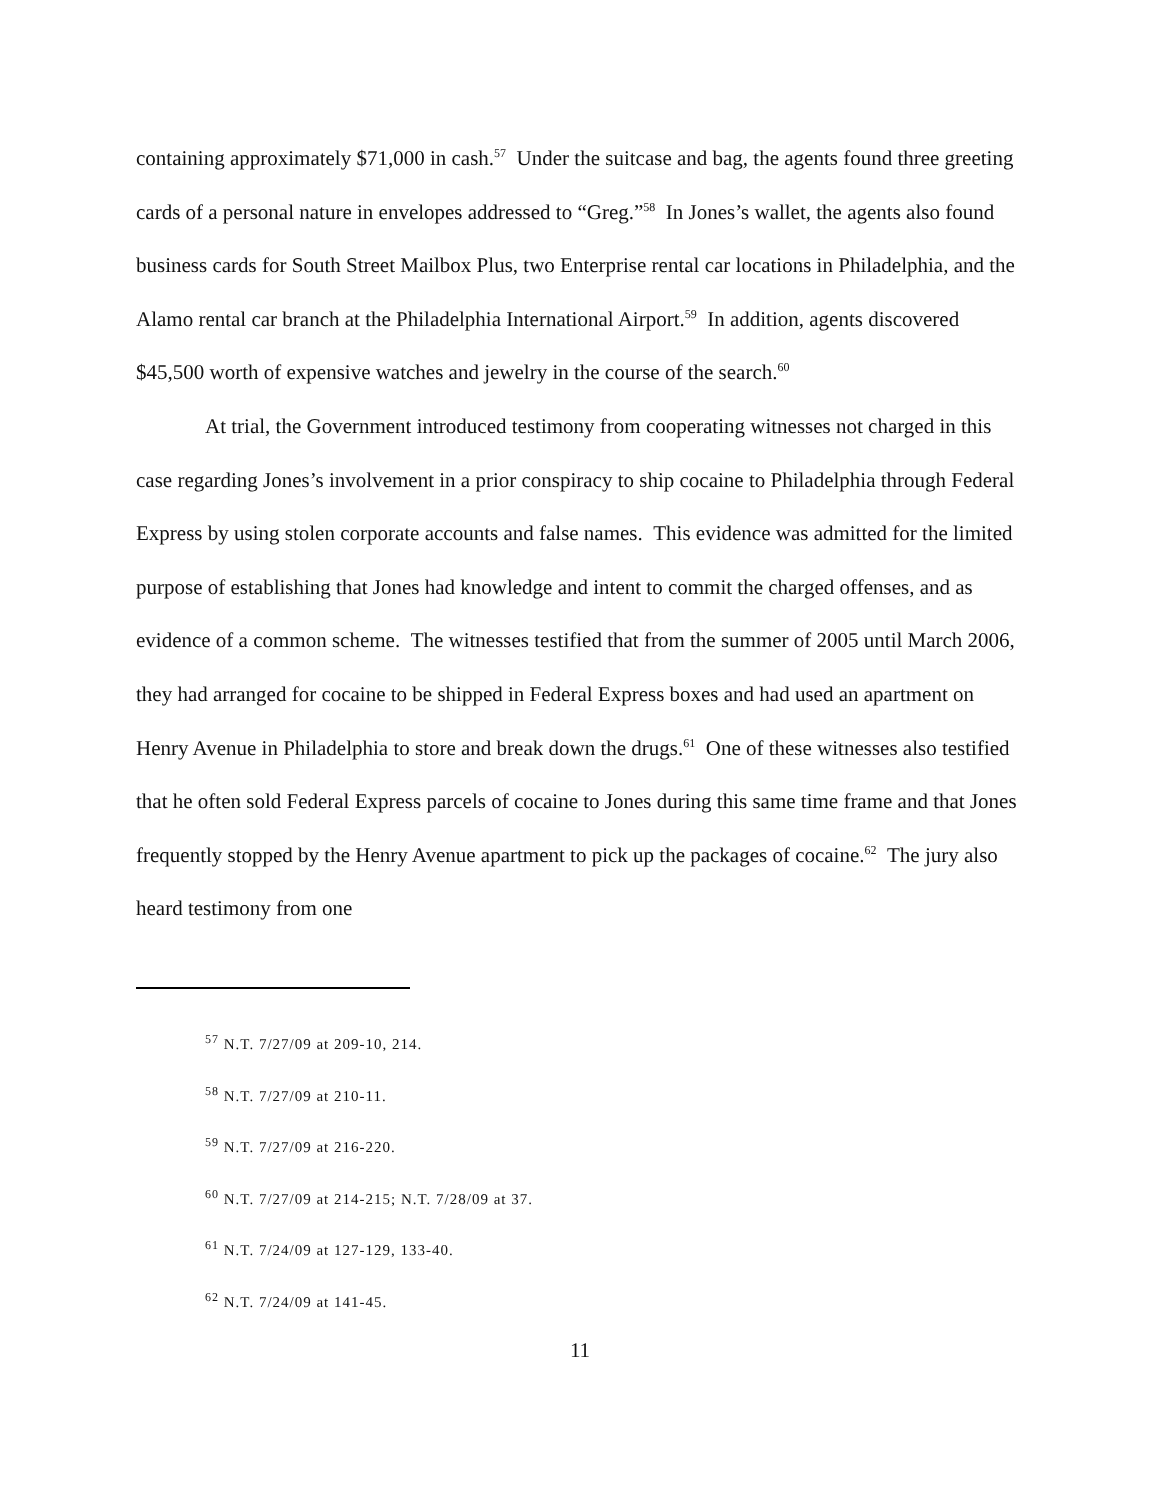containing approximately $71,000 in cash.<sup>57</sup> Under the suitcase and bag, the agents found three greeting cards of a personal nature in envelopes addressed to “Greg.”<sup>58</sup> In Jones’s wallet, the agents also found business cards for South Street Mailbox Plus, two Enterprise rental car locations in Philadelphia, and the Alamo rental car branch at the Philadelphia International Airport.<sup>59</sup> In addition, agents discovered $45,500 worth of expensive watches and jewelry in the course of the search.<sup>60</sup>
At trial, the Government introduced testimony from cooperating witnesses not charged in this case regarding Jones’s involvement in a prior conspiracy to ship cocaine to Philadelphia through Federal Express by using stolen corporate accounts and false names. This evidence was admitted for the limited purpose of establishing that Jones had knowledge and intent to commit the charged offenses, and as evidence of a common scheme. The witnesses testified that from the summer of 2005 until March 2006, they had arranged for cocaine to be shipped in Federal Express boxes and had used an apartment on Henry Avenue in Philadelphia to store and break down the drugs.<sup>61</sup> One of these witnesses also testified that he often sold Federal Express parcels of cocaine to Jones during this same time frame and that Jones frequently stopped by the Henry Avenue apartment to pick up the packages of cocaine.<sup>62</sup> The jury also heard testimony from one
<sup>57</sup> N.T. 7/27/09 at 209-10, 214.
<sup>58</sup> N.T. 7/27/09 at 210-11.
<sup>59</sup> N.T. 7/27/09 at 216-220.
<sup>60</sup> N.T. 7/27/09 at 214-215; N.T. 7/28/09 at 37.
<sup>61</sup> N.T. 7/24/09 at 127-129, 133-40.
<sup>62</sup> N.T. 7/24/09 at 141-45.
11